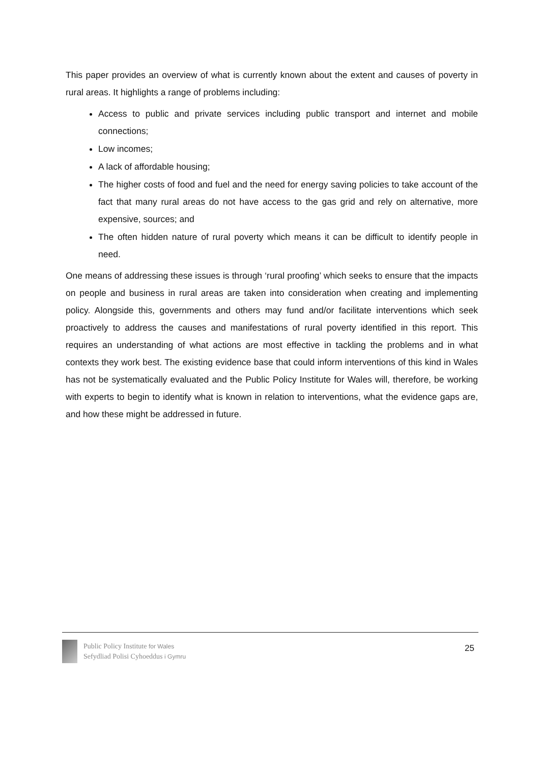This paper provides an overview of what is currently known about the extent and causes of poverty in rural areas. It highlights a range of problems including:
Access to public and private services including public transport and internet and mobile connections;
Low incomes;
A lack of affordable housing;
The higher costs of food and fuel and the need for energy saving policies to take account of the fact that many rural areas do not have access to the gas grid and rely on alternative, more expensive, sources; and
The often hidden nature of rural poverty which means it can be difficult to identify people in need.
One means of addressing these issues is through ‘rural proofing’ which seeks to ensure that the impacts on people and business in rural areas are taken into consideration when creating and implementing policy. Alongside this, governments and others may fund and/or facilitate interventions which seek proactively to address the causes and manifestations of rural poverty identified in this report. This requires an understanding of what actions are most effective in tackling the problems and in what contexts they work best. The existing evidence base that could inform interventions of this kind in Wales has not be systematically evaluated and the Public Policy Institute for Wales will, therefore, be working with experts to begin to identify what is known in relation to interventions, what the evidence gaps are, and how these might be addressed in future.
Public Policy Institute for Wales
Sefydliad Polisi Cyhoeddus i Gymru
25